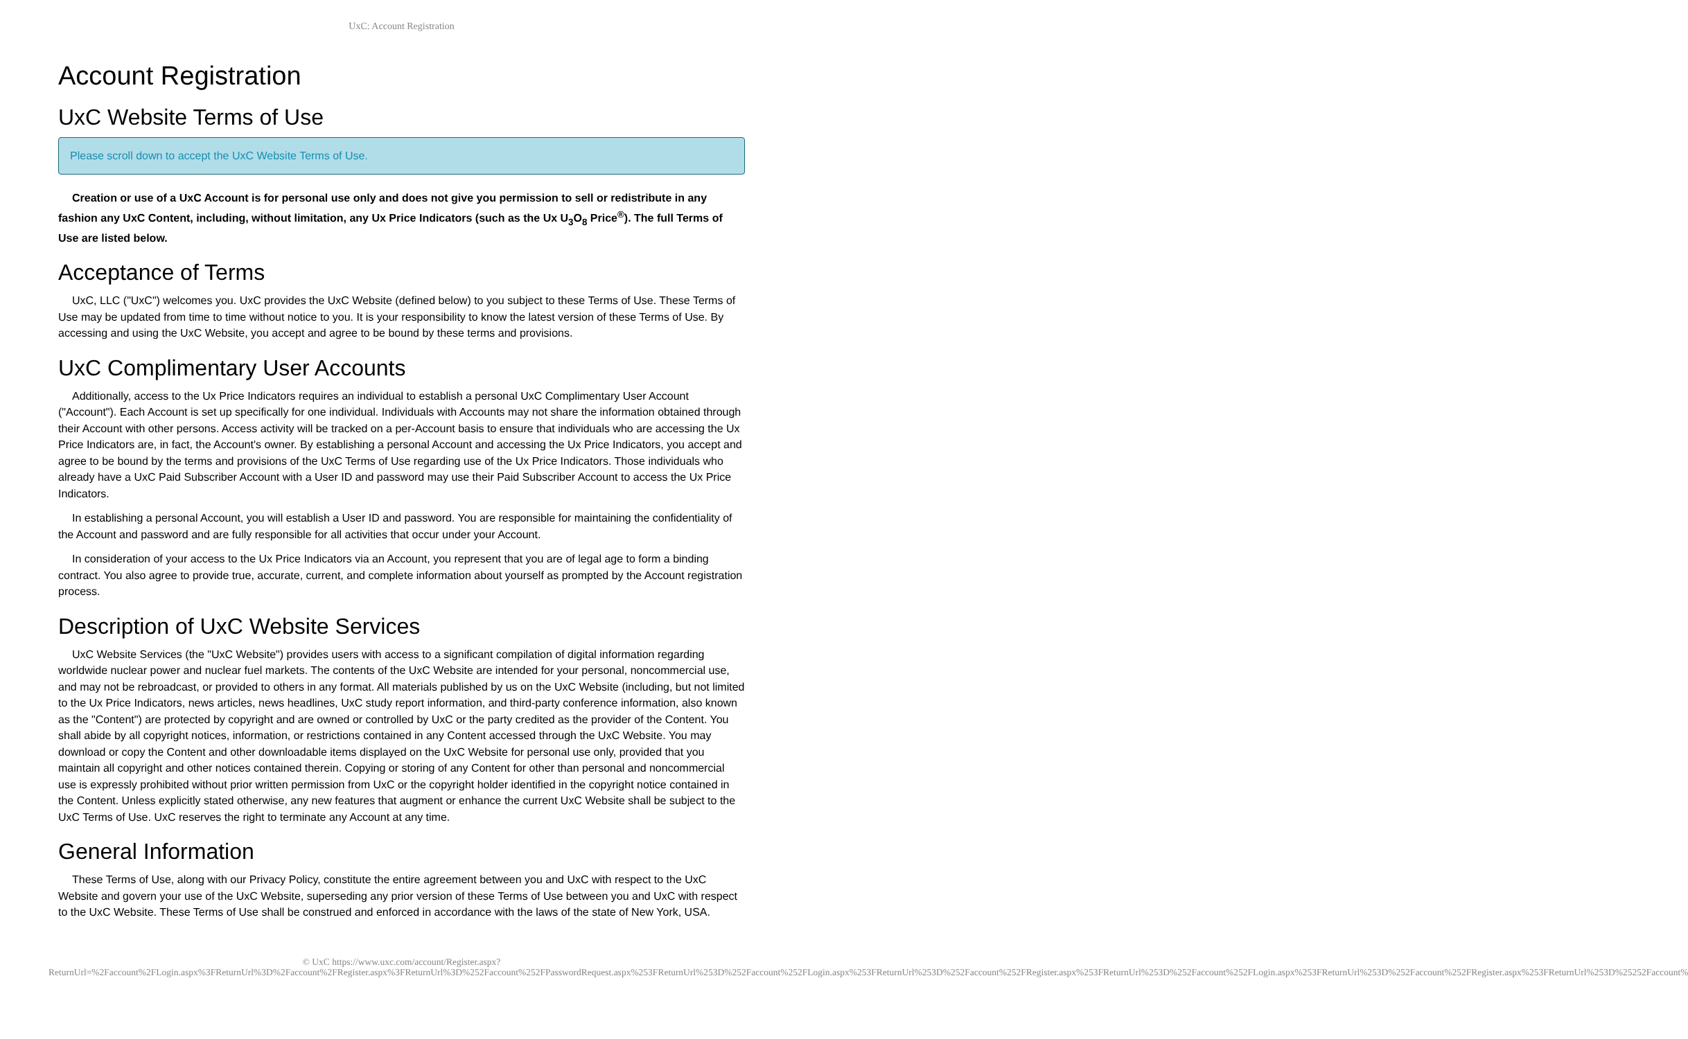UxC: Account Registration
Account Registration
UxC Website Terms of Use
Please scroll down to accept the UxC Website Terms of Use.
Creation or use of a UxC Account is for personal use only and does not give you permission to sell or redistribute in any fashion any UxC Content, including, without limitation, any Ux Price Indicators (such as the Ux U<sub>3</sub>O<sub>8</sub> Price<sup>®</sup>). The full Terms of Use are listed below.
Acceptance of Terms
UxC, LLC ("UxC") welcomes you. UxC provides the UxC Website (defined below) to you subject to these Terms of Use. These Terms of Use may be updated from time to time without notice to you. It is your responsibility to know the latest version of these Terms of Use. By accessing and using the UxC Website, you accept and agree to be bound by these terms and provisions.
UxC Complimentary User Accounts
Additionally, access to the Ux Price Indicators requires an individual to establish a personal UxC Complimentary User Account ("Account"). Each Account is set up specifically for one individual. Individuals with Accounts may not share the information obtained through their Account with other persons. Access activity will be tracked on a per-Account basis to ensure that individuals who are accessing the Ux Price Indicators are, in fact, the Account's owner. By establishing a personal Account and accessing the Ux Price Indicators, you accept and agree to be bound by the terms and provisions of the UxC Terms of Use regarding use of the Ux Price Indicators. Those individuals who already have a UxC Paid Subscriber Account with a User ID and password may use their Paid Subscriber Account to access the Ux Price Indicators.
In establishing a personal Account, you will establish a User ID and password. You are responsible for maintaining the confidentiality of the Account and password and are fully responsible for all activities that occur under your Account.
In consideration of your access to the Ux Price Indicators via an Account, you represent that you are of legal age to form a binding contract. You also agree to provide true, accurate, current, and complete information about yourself as prompted by the Account registration process.
Description of UxC Website Services
UxC Website Services (the "UxC Website") provides users with access to a significant compilation of digital information regarding worldwide nuclear power and nuclear fuel markets. The contents of the UxC Website are intended for your personal, noncommercial use, and may not be rebroadcast, or provided to others in any format. All materials published by us on the UxC Website (including, but not limited to the Ux Price Indicators, news articles, news headlines, UxC study report information, and third-party conference information, also known as the "Content") are protected by copyright and are owned or controlled by UxC or the party credited as the provider of the Content. You shall abide by all copyright notices, information, or restrictions contained in any Content accessed through the UxC Website. You may download or copy the Content and other downloadable items displayed on the UxC Website for personal use only, provided that you maintain all copyright and other notices contained therein. Copying or storing of any Content for other than personal and noncommercial use is expressly prohibited without prior written permission from UxC or the copyright holder identified in the copyright notice contained in the Content. Unless explicitly stated otherwise, any new features that augment or enhance the current UxC Website shall be subject to the UxC Terms of Use. UxC reserves the right to terminate any Account at any time.
General Information
These Terms of Use, along with our Privacy Policy, constitute the entire agreement between you and UxC with respect to the UxC Website and govern your use of the UxC Website, superseding any prior version of these Terms of Use between you and UxC with respect to the UxC Website. These Terms of Use shall be construed and enforced in accordance with the laws of the state of New York, USA.
© UxC https://www.uxc.com/account/Register.aspx?ReturnUrl=%2Faccount%2FLogin.aspx%3FReturnUrl%3D%2Faccount%2FRegister.aspx%3FReturnUrl%3D%252Faccount%252FPasswordRequest.aspx%253FReturnUrl%253D%252Faccount%252FLogin.aspx%253FReturnUrl%253D%252Faccount%252FRegister.aspx%253FReturnUrl%253D%252Faccount%252FLogin.aspx%253FReturnUrl%253D%252Faccount%252FRegister.aspx%253FReturnUrl%253D%25252Faccount%